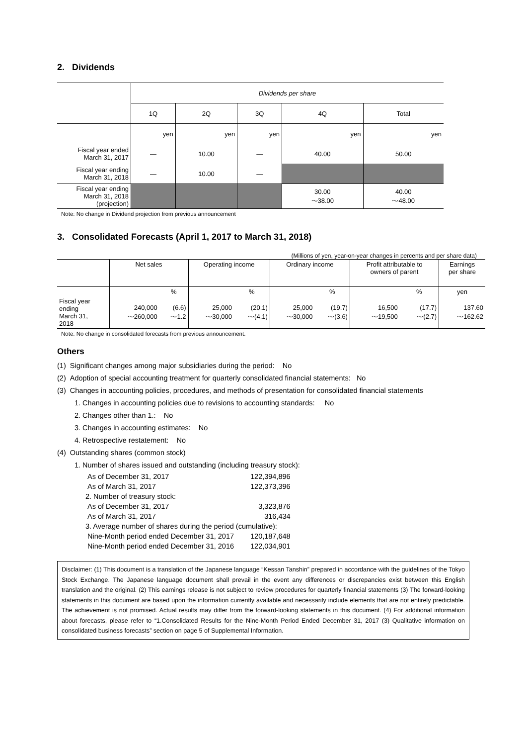2. Dividends
| | Dividends per share | | | | |
| | 1Q | 2Q | 3Q | 4Q | Total |
| | yen | yen | yen | yen | yen |
| Fiscal year ended March 31, 2017 | — | 10.00 | — | 40.00 | 50.00 |
| Fiscal year ending March 31, 2018 | — | 10.00 | — | | |
| Fiscal year ending March 31, 2018 (projection) | | | | 30.00 ～38.00 | 40.00 ～48.00 |
Note: No change in Dividend projection from previous announcement
3. Consolidated Forecasts (April 1, 2017 to March 31, 2018)
(Millions of yen, year-on-year changes in percents and per share data)
| | Net sales | | Operating income | | Ordinary income | | Profit attributable to owners of parent | | Earnings per share |
| | | % | | % | | % | | % | yen |
| Fiscal year ending March 31, 2018 | 240,000 ～260,000 | (6.6) ～1.2 | 25,000 ～30,000 | (20.1) ～(4.1) | 25,000 ～30,000 | (19.7) ～(3.6) | 16,500 ～19,500 | (17.7) ～(2.7) | 137.60 ～162.62 |
Note: No change in consolidated forecasts from previous announcement.
Others
(1) Significant changes among major subsidiaries during the period: No
(2) Adoption of special accounting treatment for quarterly consolidated financial statements: No
(3) Changes in accounting policies, procedures, and methods of presentation for consolidated financial statements
1. Changes in accounting policies due to revisions to accounting standards: No
2. Changes other than 1.: No
3. Changes in accounting estimates: No
4. Retrospective restatement: No
(4) Outstanding shares (common stock)
1. Number of shares issued and outstanding (including treasury stock):
| As of December 31, 2017 | 122,394,896 |
| As of March 31, 2017 | 122,373,396 |
| 2. Number of treasury stock: | |
| As of December 31, 2017 | 3,323,876 |
| As of March 31, 2017 | 316,434 |
| 3. Average number of shares during the period (cumulative): | |
| Nine-Month period ended December 31, 2017 | 120,187,648 |
| Nine-Month period ended December 31, 2016 | 122,034,901 |
Disclaimer: (1) This document is a translation of the Japanese language “Kessan Tanshin” prepared in accordance with the guidelines of the Tokyo Stock Exchange. The Japanese language document shall prevail in the event any differences or discrepancies exist between this English translation and the original. (2) This earnings release is not subject to review procedures for quarterly financial statements (3) The forward-looking statements in this document are based upon the information currently available and necessarily include elements that are not entirely predictable. The achievement is not promised. Actual results may differ from the forward-looking statements in this document. (4) For additional information about forecasts, please refer to “1.Consolidated Results for the Nine-Month Period Ended December 31, 2017 (3) Qualitative information on consolidated business forecasts” section on page 5 of Supplemental Information.